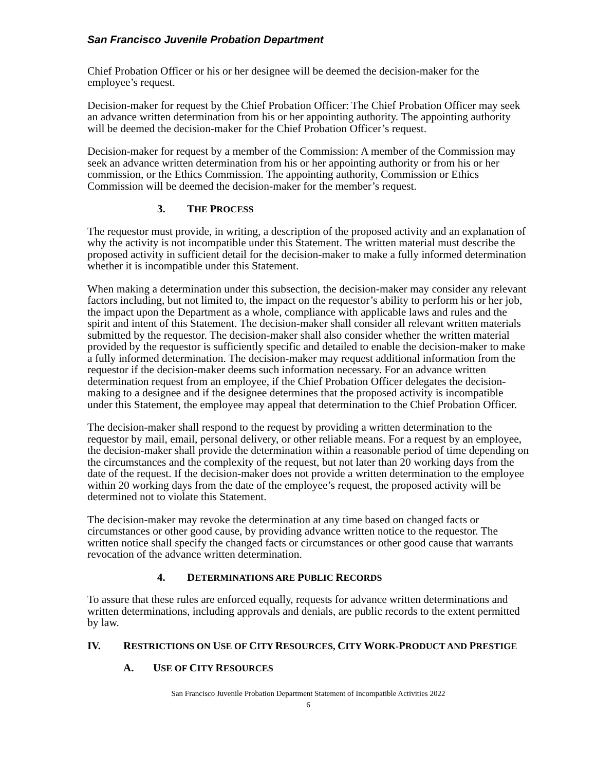San Francisco Juvenile Probation Department
Chief Probation Officer or his or her designee will be deemed the decision-maker for the employee’s request.
Decision-maker for request by the Chief Probation Officer: The Chief Probation Officer may seek an advance written determination from his or her appointing authority. The appointing authority will be deemed the decision-maker for the Chief Probation Officer’s request.
Decision-maker for request by a member of the Commission: A member of the Commission may seek an advance written determination from his or her appointing authority or from his or her commission, or the Ethics Commission. The appointing authority, Commission or Ethics Commission will be deemed the decision-maker for the member’s request.
3. THE PROCESS
The requestor must provide, in writing, a description of the proposed activity and an explanation of why the activity is not incompatible under this Statement. The written material must describe the proposed activity in sufficient detail for the decision-maker to make a fully informed determination whether it is incompatible under this Statement.
When making a determination under this subsection, the decision-maker may consider any relevant factors including, but not limited to, the impact on the requestor’s ability to perform his or her job, the impact upon the Department as a whole, compliance with applicable laws and rules and the spirit and intent of this Statement. The decision-maker shall consider all relevant written materials submitted by the requestor. The decision-maker shall also consider whether the written material provided by the requestor is sufficiently specific and detailed to enable the decision-maker to make a fully informed determination. The decision-maker may request additional information from the requestor if the decision-maker deems such information necessary. For an advance written determination request from an employee, if the Chief Probation Officer delegates the decision-making to a designee and if the designee determines that the proposed activity is incompatible under this Statement, the employee may appeal that determination to the Chief Probation Officer.
The decision-maker shall respond to the request by providing a written determination to the requestor by mail, email, personal delivery, or other reliable means. For a request by an employee, the decision-maker shall provide the determination within a reasonable period of time depending on the circumstances and the complexity of the request, but not later than 20 working days from the date of the request. If the decision-maker does not provide a written determination to the employee within 20 working days from the date of the employee’s request, the proposed activity will be determined not to violate this Statement.
The decision-maker may revoke the determination at any time based on changed facts or circumstances or other good cause, by providing advance written notice to the requestor. The written notice shall specify the changed facts or circumstances or other good cause that warrants revocation of the advance written determination.
4. DETERMINATIONS ARE PUBLIC RECORDS
To assure that these rules are enforced equally, requests for advance written determinations and written determinations, including approvals and denials, are public records to the extent permitted by law.
IV. RESTRICTIONS ON USE OF CITY RESOURCES, CITY WORK-PRODUCT AND PRESTIGE
A. USE OF CITY RESOURCES
San Francisco Juvenile Probation Department Statement of Incompatible Activities 2022
6